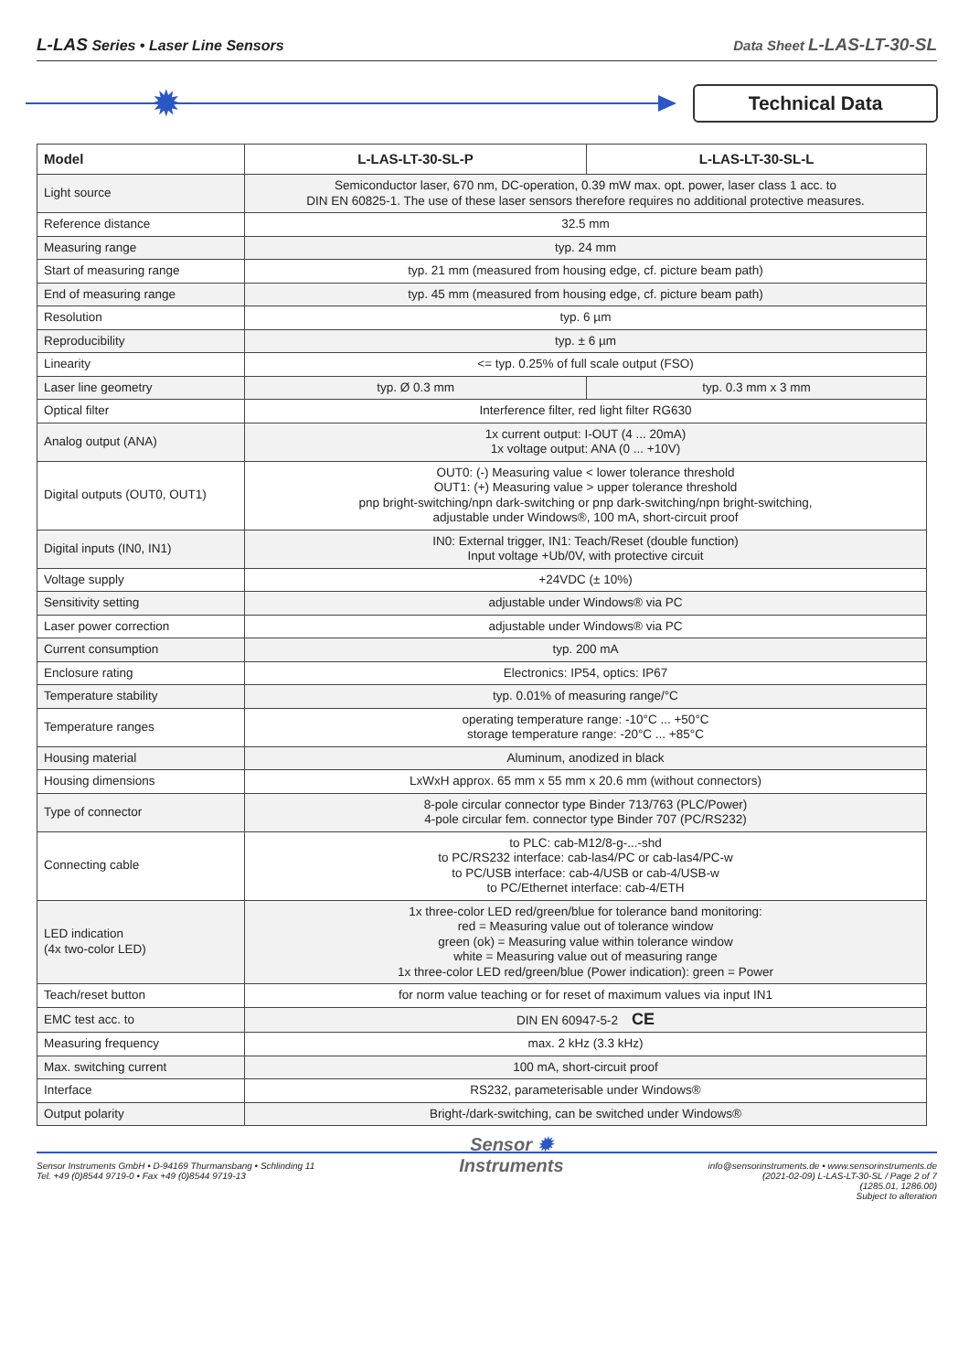L-LAS Series • Laser Line Sensors
Data Sheet L-LAS-LT-30-SL
✹ Technical Data
| Model | L-LAS-LT-30-SL-P | L-LAS-LT-30-SL-L |
| --- | --- | --- |
| Light source | Semiconductor laser, 670 nm, DC-operation, 0.39 mW max. opt. power, laser class 1 acc. to DIN EN 60825-1. The use of these laser sensors therefore requires no additional protective measures. | |
| Reference distance | 32.5 mm | |
| Measuring range | typ. 24 mm | |
| Start of measuring range | typ. 21 mm (measured from housing edge, cf. picture beam path) | |
| End of measuring range | typ. 45 mm (measured from housing edge, cf. picture beam path) | |
| Resolution | typ. 6 µm | |
| Reproducibility | typ. ± 6 µm | |
| Linearity | <= typ. 0.25% of full scale output (FSO) | |
| Laser line geometry | typ. Ø 0.3 mm | typ. 0.3 mm x 3 mm |
| Optical filter | Interference filter, red light filter RG630 | |
| Analog output (ANA) | 1x current output: I-OUT (4 ... 20mA) 1x voltage output: ANA (0 ... +10V) | |
| Digital outputs (OUT0, OUT1) | OUT0: (-) Measuring value < lower tolerance threshold OUT1: (+) Measuring value > upper tolerance threshold pnp bright-switching/npn dark-switching or pnp dark-switching/npn bright-switching, adjustable under Windows®, 100 mA, short-circuit proof | |
| Digital inputs (IN0, IN1) | IN0: External trigger, IN1: Teach/Reset (double function) Input voltage +Ub/0V, with protective circuit | |
| Voltage supply | +24VDC (± 10%) | |
| Sensitivity setting | adjustable under Windows® via PC | |
| Laser power correction | adjustable under Windows® via PC | |
| Current consumption | typ. 200 mA | |
| Enclosure rating | Electronics: IP54, optics: IP67 | |
| Temperature stability | typ. 0.01% of measuring range/°C | |
| Temperature ranges | operating temperature range: -10°C ... +50°C storage temperature range: -20°C ... +85°C | |
| Housing material | Aluminum, anodized in black | |
| Housing dimensions | LxWxH approx. 65 mm x 55 mm x 20.6 mm (without connectors) | |
| Type of connector | 8-pole circular connector type Binder 713/763 (PLC/Power) 4-pole circular fem. connector type Binder 707 (PC/RS232) | |
| Connecting cable | to PLC: cab-M12/8-g-...-shd to PC/RS232 interface: cab-las4/PC or cab-las4/PC-w to PC/USB interface: cab-4/USB or cab-4/USB-w to PC/Ethernet interface: cab-4/ETH | |
| LED indication (4x two-color LED) | 1x three-color LED red/green/blue for tolerance band monitoring: red = Measuring value out of tolerance window green (ok) = Measuring value within tolerance window white = Measuring value out of measuring range 1x three-color LED red/green/blue (Power indication): green = Power | |
| Teach/reset button | for norm value teaching or for reset of maximum values via input IN1 | |
| EMC test acc. to | DIN EN 60947-5-2 CE | |
| Measuring frequency | max. 2 kHz (3.3 kHz) | |
| Max. switching current | 100 mA, short-circuit proof | |
| Interface | RS232, parameterisable under Windows® | |
| Output polarity | Bright-/dark-switching, can be switched under Windows® | |
Sensor Instruments GmbH • D-94169 Thurmansbang • Schlinding 11
Tel. +49 (0)8544 9719-0 • Fax +49 (0)8544 9719-13
Sensor ✹
Instruments
info@sensorinstruments.de • www.sensorinstruments.de
(2021-02-09) L-LAS-LT-30-SL / Page 2 of 7
(1285.01, 1286.00)
Subject to alteration